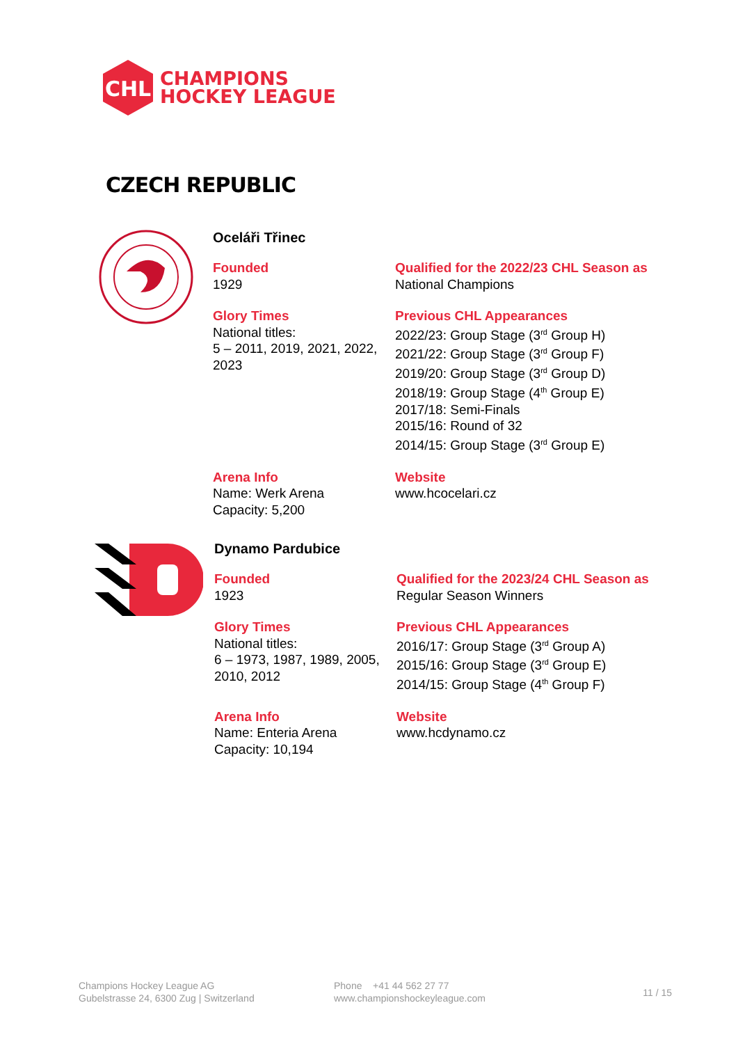CHL
CHAMPIONS
HOCKEY LEAGUE
CZECH REPUBLIC
Oceláři Třinec
Founded
1929
Qualified for the 2022/23 CHL Season as
National Champions
Glory Times
National titles:
5 – 2011, 2019, 2021, 2022, 2023
Previous CHL Appearances
2022/23: Group Stage (3<sup>rd</sup> Group H)
2021/22: Group Stage (3<sup>rd</sup> Group F)
2019/20: Group Stage (3<sup>rd</sup> Group D)
2018/19: Group Stage (4<sup>th</sup> Group E)
2017/18: Semi-Finals
2015/16: Round of 32
2014/15: Group Stage (3<sup>rd</sup> Group E)
Arena Info
Name: Werk Arena
Capacity: 5,200
Website
www.hcocelari.cz
Dynamo Pardubice
Founded
1923
Qualified for the 2023/24 CHL Season as
Regular Season Winners
Glory Times
National titles:
6 – 1973, 1987, 1989, 2005, 2010, 2012
Previous CHL Appearances
2016/17: Group Stage (3<sup>rd</sup> Group A)
2015/16: Group Stage (3<sup>rd</sup> Group E)
2014/15: Group Stage (4<sup>th</sup> Group F)
Arena Info
Name: Enteria Arena
Capacity: 10,194
Website
www.hcdynamo.cz
Champions Hockey League AG
Gubelstrasse 24, 6300 Zug | Switzerland
Phone +41 44 562 27 77
www.championshockeyleague.com
11 / 15